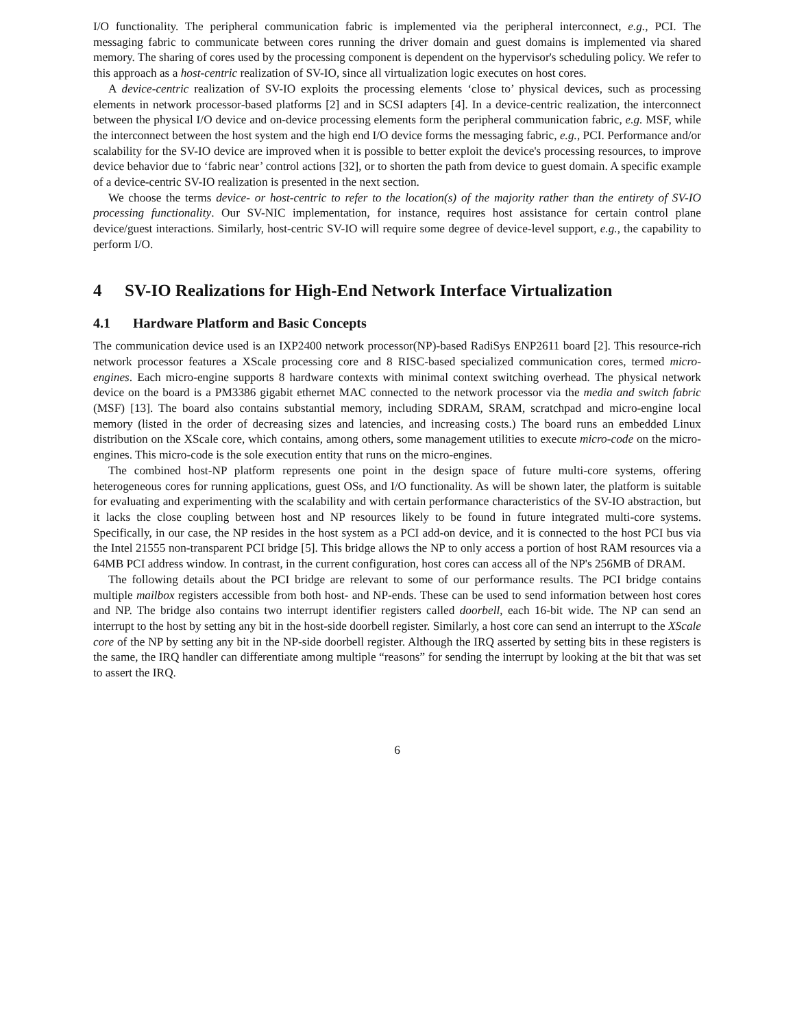I/O functionality. The peripheral communication fabric is implemented via the peripheral interconnect, e.g., PCI. The messaging fabric to communicate between cores running the driver domain and guest domains is implemented via shared memory. The sharing of cores used by the processing component is dependent on the hypervisor's scheduling policy. We refer to this approach as a host-centric realization of SV-IO, since all virtualization logic executes on host cores.
A device-centric realization of SV-IO exploits the processing elements ‘close to’ physical devices, such as processing elements in network processor-based platforms [2] and in SCSI adapters [4]. In a device-centric realization, the interconnect between the physical I/O device and on-device processing elements form the peripheral communication fabric, e.g. MSF, while the interconnect between the host system and the high end I/O device forms the messaging fabric, e.g., PCI. Performance and/or scalability for the SV-IO device are improved when it is possible to better exploit the device's processing resources, to improve device behavior due to ‘fabric near’ control actions [32], or to shorten the path from device to guest domain. A specific example of a device-centric SV-IO realization is presented in the next section.
We choose the terms device- or host-centric to refer to the location(s) of the majority rather than the entirety of SV-IO processing functionality. Our SV-NIC implementation, for instance, requires host assistance for certain control plane device/guest interactions. Similarly, host-centric SV-IO will require some degree of device-level support, e.g., the capability to perform I/O.
4 SV-IO Realizations for High-End Network Interface Virtualization
4.1 Hardware Platform and Basic Concepts
The communication device used is an IXP2400 network processor(NP)-based RadiSys ENP2611 board [2]. This resource-rich network processor features a XScale processing core and 8 RISC-based specialized communication cores, termed micro-engines. Each micro-engine supports 8 hardware contexts with minimal context switching overhead. The physical network device on the board is a PM3386 gigabit ethernet MAC connected to the network processor via the media and switch fabric (MSF) [13]. The board also contains substantial memory, including SDRAM, SRAM, scratchpad and micro-engine local memory (listed in the order of decreasing sizes and latencies, and increasing costs.) The board runs an embedded Linux distribution on the XScale core, which contains, among others, some management utilities to execute micro-code on the micro-engines. This micro-code is the sole execution entity that runs on the micro-engines.
The combined host-NP platform represents one point in the design space of future multi-core systems, offering heterogeneous cores for running applications, guest OSs, and I/O functionality. As will be shown later, the platform is suitable for evaluating and experimenting with the scalability and with certain performance characteristics of the SV-IO abstraction, but it lacks the close coupling between host and NP resources likely to be found in future integrated multi-core systems. Specifically, in our case, the NP resides in the host system as a PCI add-on device, and it is connected to the host PCI bus via the Intel 21555 non-transparent PCI bridge [5]. This bridge allows the NP to only access a portion of host RAM resources via a 64MB PCI address window. In contrast, in the current configuration, host cores can access all of the NP's 256MB of DRAM.
The following details about the PCI bridge are relevant to some of our performance results. The PCI bridge contains multiple mailbox registers accessible from both host- and NP-ends. These can be used to send information between host cores and NP. The bridge also contains two interrupt identifier registers called doorbell, each 16-bit wide. The NP can send an interrupt to the host by setting any bit in the host-side doorbell register. Similarly, a host core can send an interrupt to the XScale core of the NP by setting any bit in the NP-side doorbell register. Although the IRQ asserted by setting bits in these registers is the same, the IRQ handler can differentiate among multiple “reasons” for sending the interrupt by looking at the bit that was set to assert the IRQ.
6